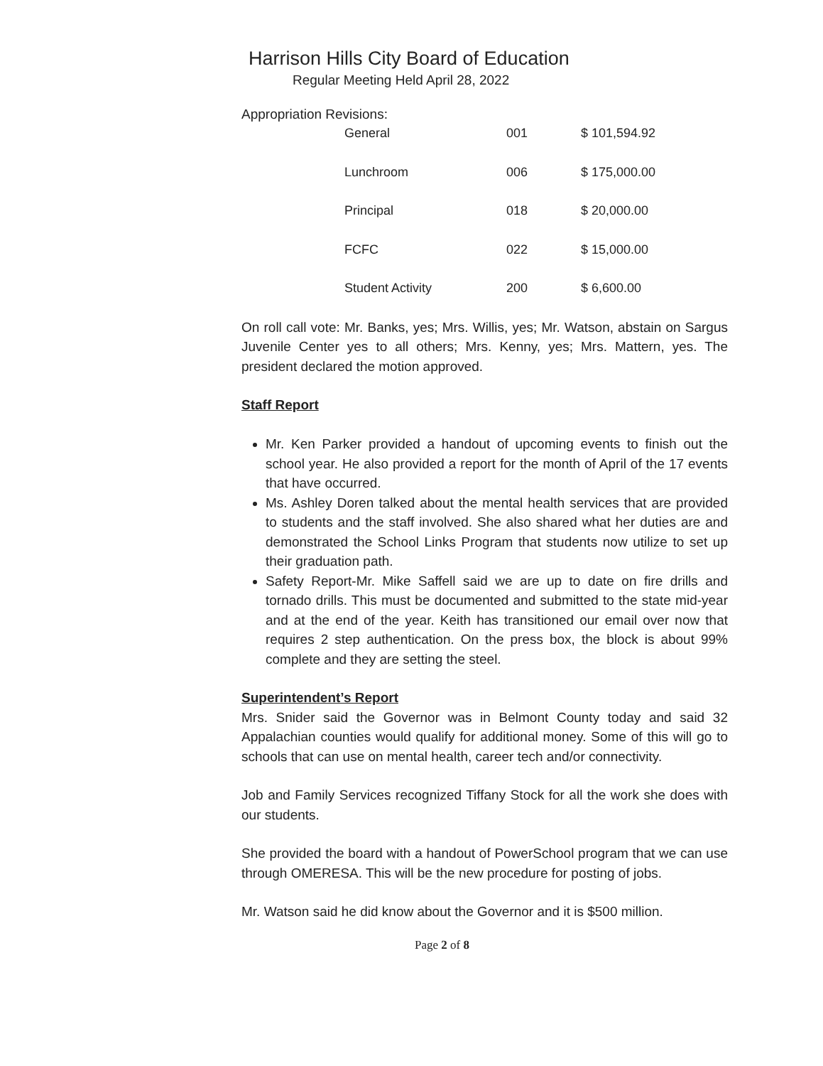Harrison Hills City Board of Education
Regular Meeting Held April 28, 2022
Appropriation Revisions:
| General | 001 | $ 101,594.92 |
| Lunchroom | 006 | $ 175,000.00 |
| Principal | 018 | $ 20,000.00 |
| FCFC | 022 | $ 15,000.00 |
| Student Activity | 200 | $ 6,600.00 |
On roll call vote: Mr. Banks, yes; Mrs. Willis, yes; Mr. Watson, abstain on Sargus Juvenile Center yes to all others; Mrs. Kenny, yes; Mrs. Mattern, yes. The president declared the motion approved.
Staff Report
Mr. Ken Parker provided a handout of upcoming events to finish out the school year. He also provided a report for the month of April of the 17 events that have occurred.
Ms. Ashley Doren talked about the mental health services that are provided to students and the staff involved. She also shared what her duties are and demonstrated the School Links Program that students now utilize to set up their graduation path.
Safety Report-Mr. Mike Saffell said we are up to date on fire drills and tornado drills. This must be documented and submitted to the state mid-year and at the end of the year. Keith has transitioned our email over now that requires 2 step authentication. On the press box, the block is about 99% complete and they are setting the steel.
Superintendent’s Report
Mrs. Snider said the Governor was in Belmont County today and said 32 Appalachian counties would qualify for additional money. Some of this will go to schools that can use on mental health, career tech and/or connectivity.
Job and Family Services recognized Tiffany Stock for all the work she does with our students.
She provided the board with a handout of PowerSchool program that we can use through OMERESA. This will be the new procedure for posting of jobs.
Mr. Watson said he did know about the Governor and it is $500 million.
Page 2 of 8